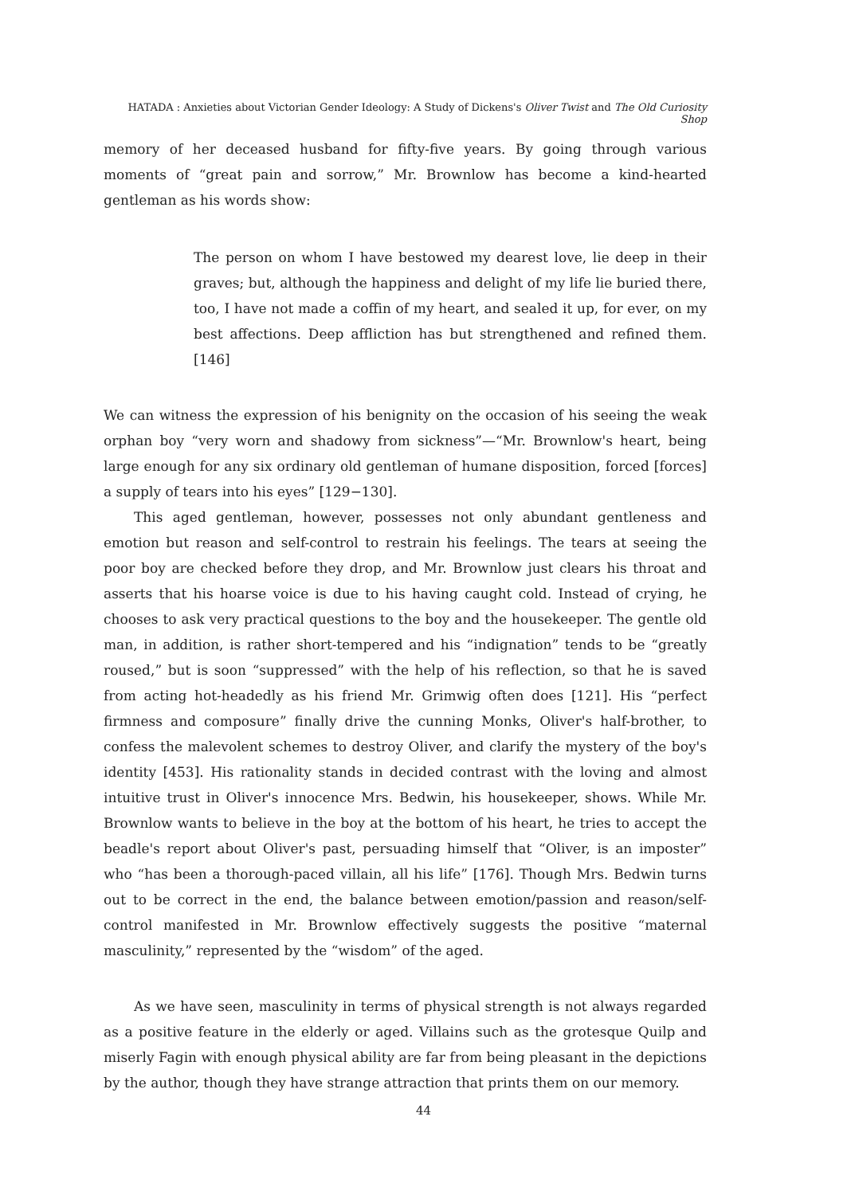HATADA : Anxieties about Victorian Gender Ideology: A Study of Dickens's Oliver Twist and The Old Curiosity Shop
memory of her deceased husband for fifty-five years. By going through various moments of “great pain and sorrow,” Mr. Brownlow has become a kind-hearted gentleman as his words show:
The person on whom I have bestowed my dearest love, lie deep in their graves; but, although the happiness and delight of my life lie buried there, too, I have not made a coffin of my heart, and sealed it up, for ever, on my best affections. Deep affliction has but strengthened and refined them. [146]
We can witness the expression of his benignity on the occasion of his seeing the weak orphan boy “very worn and shadowy from sickness”—“Mr. Brownlow's heart, being large enough for any six ordinary old gentleman of humane disposition, forced [forces] a supply of tears into his eyes” [129−130].
This aged gentleman, however, possesses not only abundant gentleness and emotion but reason and self-control to restrain his feelings. The tears at seeing the poor boy are checked before they drop, and Mr. Brownlow just clears his throat and asserts that his hoarse voice is due to his having caught cold. Instead of crying, he chooses to ask very practical questions to the boy and the housekeeper. The gentle old man, in addition, is rather short-tempered and his “indignation” tends to be “greatly roused,” but is soon “suppressed” with the help of his reflection, so that he is saved from acting hot-headedly as his friend Mr. Grimwig often does [121]. His “perfect firmness and composure” finally drive the cunning Monks, Oliver's half-brother, to confess the malevolent schemes to destroy Oliver, and clarify the mystery of the boy's identity [453]. His rationality stands in decided contrast with the loving and almost intuitive trust in Oliver's innocence Mrs. Bedwin, his housekeeper, shows. While Mr. Brownlow wants to believe in the boy at the bottom of his heart, he tries to accept the beadle's report about Oliver's past, persuading himself that “Oliver, is an imposter” who “has been a thorough-paced villain, all his life” [176]. Though Mrs. Bedwin turns out to be correct in the end, the balance between emotion/passion and reason/self-control manifested in Mr. Brownlow effectively suggests the positive “maternal masculinity,” represented by the “wisdom” of the aged.
As we have seen, masculinity in terms of physical strength is not always regarded as a positive feature in the elderly or aged. Villains such as the grotesque Quilp and miserly Fagin with enough physical ability are far from being pleasant in the depictions by the author, though they have strange attraction that prints them on our memory.
44